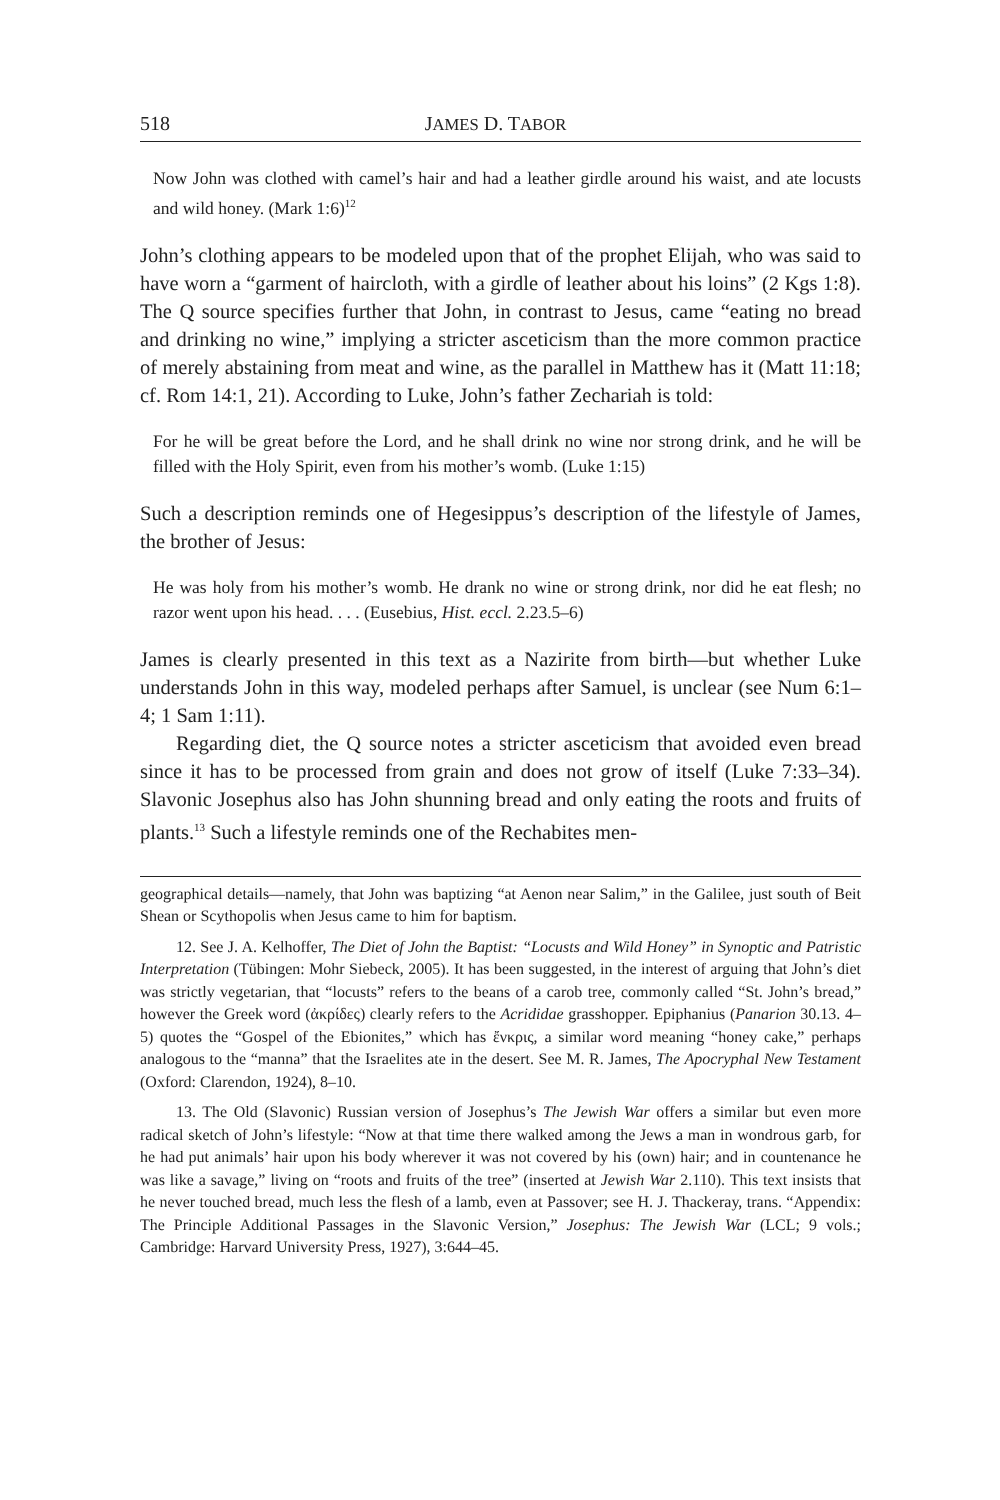518 JAMES D. TABOR
Now John was clothed with camel’s hair and had a leather girdle around his waist, and ate locusts and wild honey. (Mark 1:6)<sup>12</sup>
John’s clothing appears to be modeled upon that of the prophet Elijah, who was said to have worn a “garment of haircloth, with a girdle of leather about his loins” (2 Kgs 1:8). The Q source specifies further that John, in contrast to Jesus, came “eating no bread and drinking no wine,” implying a stricter asceticism than the more common practice of merely abstaining from meat and wine, as the parallel in Matthew has it (Matt 11:18; cf. Rom 14:1, 21). According to Luke, John’s father Zechariah is told:
For he will be great before the Lord, and he shall drink no wine nor strong drink, and he will be filled with the Holy Spirit, even from his mother’s womb. (Luke 1:15)
Such a description reminds one of Hegesippus’s description of the lifestyle of James, the brother of Jesus:
He was holy from his mother’s womb. He drank no wine or strong drink, nor did he eat flesh; no razor went upon his head. . . . (Eusebius, Hist. eccl. 2.23.5–6)
James is clearly presented in this text as a Nazirite from birth—but whether Luke understands John in this way, modeled perhaps after Samuel, is unclear (see Num 6:1–4; 1 Sam 1:11).
Regarding diet, the Q source notes a stricter asceticism that avoided even bread since it has to be processed from grain and does not grow of itself (Luke 7:33–34). Slavonic Josephus also has John shunning bread and only eating the roots and fruits of plants.<sup>13</sup> Such a lifestyle reminds one of the Rechabites men-
geographical details—namely, that John was baptizing “at Aenon near Salim,” in the Galilee, just south of Beit Shean or Scythopolis when Jesus came to him for baptism.
12. See J. A. Kelhoffer, The Diet of John the Baptist: “Locusts and Wild Honey” in Synoptic and Patristic Interpretation (Tübingen: Mohr Siebeck, 2005). It has been suggested, in the interest of arguing that John’s diet was strictly vegetarian, that “locusts” refers to the beans of a carob tree, commonly called “St. John’s bread,” however the Greek word (ἀκρίδες) clearly refers to the Acrididae grasshopper. Epiphanius (Panarion 30.13. 4–5) quotes the “Gospel of the Ebionites,” which has ἔνκρις, a similar word meaning “honey cake,” perhaps analogous to the “manna” that the Israelites ate in the desert. See M. R. James, The Apocryphal New Testament (Oxford: Clarendon, 1924), 8–10.
13. The Old (Slavonic) Russian version of Josephus’s The Jewish War offers a similar but even more radical sketch of John’s lifestyle: “Now at that time there walked among the Jews a man in wondrous garb, for he had put animals’ hair upon his body wherever it was not covered by his (own) hair; and in countenance he was like a savage,” living on “roots and fruits of the tree” (inserted at Jewish War 2.110). This text insists that he never touched bread, much less the flesh of a lamb, even at Passover; see H. J. Thackeray, trans. “Appendix: The Principle Additional Passages in the Slavonic Version,” Josephus: The Jewish War (LCL; 9 vols.; Cambridge: Harvard University Press, 1927), 3:644–45.